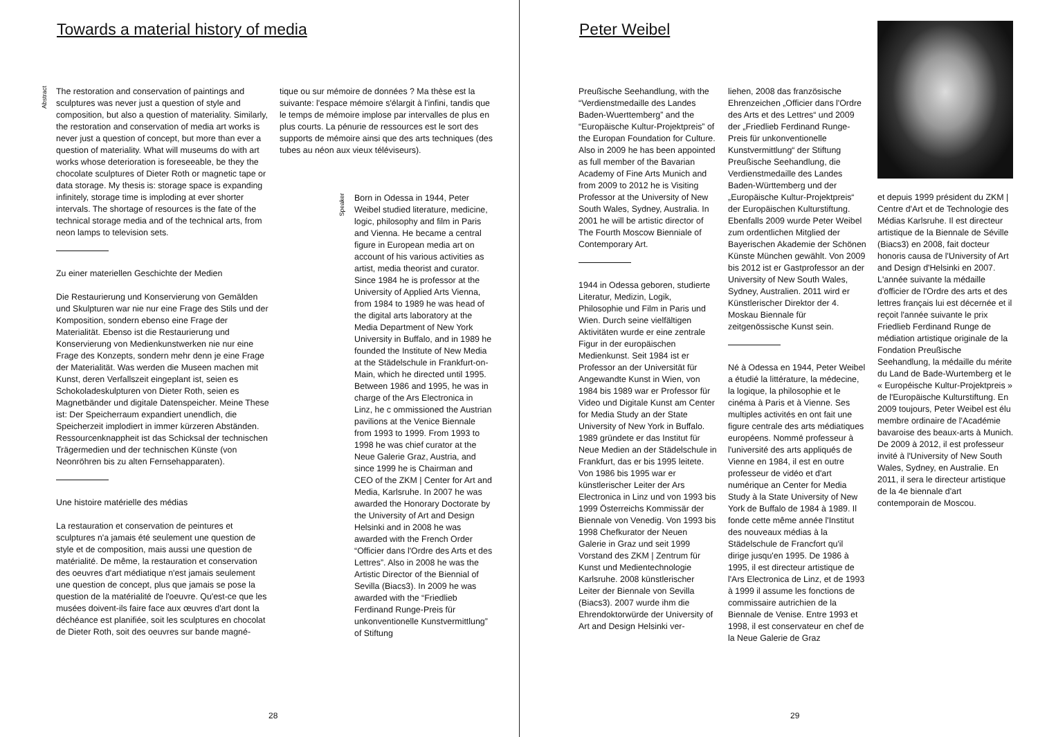Towards a material history of media
Abstract
The restoration and conservation of paintings and sculptures was never just a question of style and composition, but also a question of materiality. Similarly, the restoration and conservation of media art works is never just a question of concept, but more than ever a question of materiality. What will museums do with art works whose deterioration is foreseeable, be they the chocolate sculptures of Dieter Roth or magnetic tape or data storage. My thesis is: storage space is expanding infinitely, storage time is imploding at ever shorter intervals. The shortage of resources is the fate of the technical storage media and of the technical arts, from neon lamps to television sets.
Zu einer materiellen Geschichte der Medien
Die Restaurierung und Konservierung von Gemälden und Skulpturen war nie nur eine Frage des Stils und der Komposition, sondern ebenso eine Frage der Materialität. Ebenso ist die Restaurierung und Konservierung von Medienkunstwerken nie nur eine Frage des Konzepts, sondern mehr denn je eine Frage der Materialität. Was werden die Museen machen mit Kunst, deren Verfallszeit eingeplant ist, seien es Schokoladeskulpturen von Dieter Roth, seien es Magnetbänder und digitale Datenspeicher. Meine These ist: Der Speicherraum expandiert unendlich, die Speicherzeit implodiert in immer kürzeren Abständen. Ressourcenknappheit ist das Schicksal der technischen Trägermedien und der technischen Künste (von Neonröhren bis zu alten Fernsehapparaten).
Une histoire matérielle des médias
La restauration et conservation de peintures et sculptures n'a jamais été seulement une question de style et de composition, mais aussi une question de matérialité. De même, la restauration et conservation des oeuvres d'art médiatique n'est jamais seulement une question de concept, plus que jamais se pose la question de la matérialité de l'oeuvre. Qu'est-ce que les musées doivent-ils faire face aux œuvres d'art dont la déchéance est planifiée, soit les sculptures en chocolat de Dieter Roth, soit des oeuvres sur bande magné-
tique ou sur mémoire de données ? Ma thèse est la suivante: l'espace mémoire s'élargit à l'infini, tandis que le temps de mémoire implose par intervalles de plus en plus courts. La pénurie de ressources est le sort des supports de mémoire ainsi que des arts techniques (des tubes au néon aux vieux téléviseurs).
Speaker
Born in Odessa in 1944, Peter Weibel studied literature, medicine, logic, philosophy and film in Paris and Vienna. He became a central figure in European media art on account of his various activities as artist, media theorist and curator. Since 1984 he is professor at the University of Applied Arts Vienna, from 1984 to 1989 he was head of the digital arts laboratory at the Media Department of New York University in Buffalo, and in 1989 he founded the Institute of New Media at the Städelschule in Frankfurt-on-Main, which he directed until 1995. Between 1986 and 1995, he was in charge of the Ars Electronica in Linz, he c ommissioned the Austrian pavilions at the Venice Biennale from 1993 to 1999. From 1993 to 1998 he was chief curator at the Neue Galerie Graz, Austria, and since 1999 he is Chairman and CEO of the ZKM | Center for Art and Media, Karlsruhe. In 2007 he was awarded the Honorary Doctorate by the University of Art and Design Helsinki and in 2008 he was awarded with the French Order “Officier dans l'Ordre des Arts et des Lettres”. Also in 2008 he was the Artistic Director of the Biennial of Sevilla (Biacs3). In 2009 he was awarded with the “Friedlieb Ferdinand Runge-Preis für unkonventionelle Kunstvermittlung” of Stiftung
28
Peter Weibel
Preußische Seehandlung, with the “Verdienstmedaille des Landes Baden-Wuerttemberg” and the “Europäische Kultur-Projektpreis” of the Europan Foundation for Culture. Also in 2009 he has been appointed as full member of the Bavarian Academy of Fine Arts Munich and from 2009 to 2012 he is Visiting Professor at the University of New South Wales, Sydney, Australia. In 2001 he will be artistic director of The Fourth Moscow Bienniale of Contemporary Art.
1944 in Odessa geboren, studierte Literatur, Medizin, Logik, Philosophie und Film in Paris und Wien. Durch seine vielfältigen Aktivitäten wurde er eine zentrale Figur in der europäischen Medienkunst. Seit 1984 ist er Professor an der Universität für Angewandte Kunst in Wien, von 1984 bis 1989 war er Professor für Video und Digitale Kunst am Center for Media Study an der State University of New York in Buffalo. 1989 gründete er das Institut für Neue Medien an der Städelschule in Frankfurt, das er bis 1995 leitete. Von 1986 bis 1995 war er künstlerischer Leiter der Ars Electronica in Linz und von 1993 bis 1999 Österreichs Kommissär der Biennale von Venedig. Von 1993 bis 1998 Chefkurator der Neuen Galerie in Graz und seit 1999 Vorstand des ZKM | Zentrum für Kunst und Medientechnologie Karlsruhe. 2008 künstlerischer Leiter der Biennale von Sevilla (Biacs3). 2007 wurde ihm die Ehrendoktorwürde der University of Art and Design Helsinki ver-
liehen, 2008 das französische Ehrenzeichen „Officier dans l'Ordre des Arts et des Lettres“ und 2009 der „Friedlieb Ferdinand Runge-Preis für unkonventionelle Kunstvermittlung“ der Stiftung Preußische Seehandlung, die Verdienstmedaille des Landes Baden-Württemberg und der „Europäische Kultur-Projektpreis“ der Europäischen Kulturstiftung. Ebenfalls 2009 wurde Peter Weibel zum ordentlichen Mitglied der Bayerischen Akademie der Schönen Künste München gewählt. Von 2009 bis 2012 ist er Gastprofessor an der University of New South Wales, Sydney, Australien. 2011 wird er Künstlerischer Direktor der 4. Moskau Biennale für zeitgenössische Kunst sein.
Né à Odessa en 1944, Peter Weibel a étudié la littérature, la médecine, la logique, la philosophie et le cinéma à Paris et à Vienne. Ses multiples activités en ont fait une figure centrale des arts médiatiques européens. Nommé professeur à l'université des arts appliqués de Vienne en 1984, il est en outre professeur de vidéo et d'art numérique an Center for Media Study à la State University of New York de Buffalo de 1984 à 1989. Il fonde cette même année l'Institut des nouveaux médias à la Städelschule de Francfort qu'il dirige jusqu'en 1995. De 1986 à 1995, il est directeur artistique de l'Ars Electronica de Linz, et de 1993 à 1999 il assume les fonctions de commissaire autrichien de la Biennale de Venise. Entre 1993 et 1998, il est conservateur en chef de la Neue Galerie de Graz
et depuis 1999 président du ZKM | Centre d'Art et de Technologie des Médias Karlsruhe. Il est directeur artistique de la Biennale de Séville (Biacs3) en 2008, fait docteur honoris causa de l'University of Art and Design d'Helsinki en 2007. L'année suivante la médaille d'officier de l'Ordre des arts et des lettres français lui est décernée et il reçoit l'année suivante le prix Friedlieb Ferdinand Runge de médiation artistique originale de la Fondation Preußische Seehandlung, la médaille du mérite du Land de Bade-Wurtemberg et le « Européische Kultur-Projektpreis » de l'Europäische Kulturstiftung. En 2009 toujours, Peter Weibel est élu membre ordinaire de l'Académie bavaroise des beaux-arts à Munich. De 2009 à 2012, il est professeur invité à l'University of New South Wales, Sydney, en Australie. En 2011, il sera le directeur artistique de la 4e biennale d'art contemporain de Moscou.
29